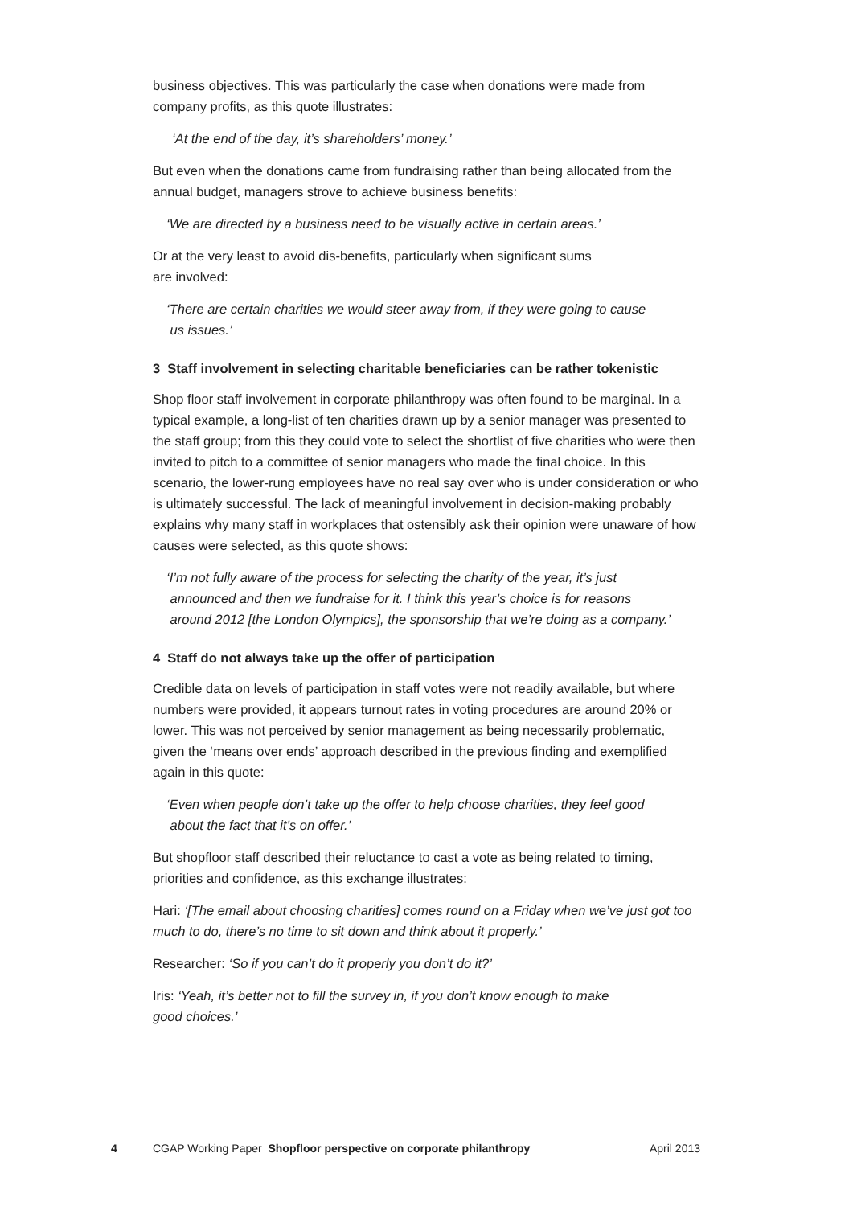business objectives. This was particularly the case when donations were made from company profits, as this quote illustrates:
‘At the end of the day, it’s shareholders’ money.’
But even when the donations came from fundraising rather than being allocated from the annual budget, managers strove to achieve business benefits:
‘We are directed by a business need to be visually active in certain areas.’
Or at the very least to avoid dis-benefits, particularly when significant sums
are involved:
‘There are certain charities we would steer away from, if they were going to cause
us issues.’
3 Staff involvement in selecting charitable beneficiaries can be rather tokenistic
Shop floor staff involvement in corporate philanthropy was often found to be marginal. In a typical example, a long-list of ten charities drawn up by a senior manager was presented to the staff group; from this they could vote to select the shortlist of five charities who were then invited to pitch to a committee of senior managers who made the final choice. In this scenario, the lower-rung employees have no real say over who is under consideration or who is ultimately successful. The lack of meaningful involvement in decision-making probably explains why many staff in workplaces that ostensibly ask their opinion were unaware of how causes were selected, as this quote shows:
‘I’m not fully aware of the process for selecting the charity of the year, it’s just
announced and then we fundraise for it. I think this year’s choice is for reasons
around 2012 [the London Olympics], the sponsorship that we’re doing as a company.’
4 Staff do not always take up the offer of participation
Credible data on levels of participation in staff votes were not readily available, but where numbers were provided, it appears turnout rates in voting procedures are around 20% or lower. This was not perceived by senior management as being necessarily problematic, given the ‘means over ends’ approach described in the previous finding and exemplified again in this quote:
‘Even when people don’t take up the offer to help choose charities, they feel good
about the fact that it’s on offer.’
But shopfloor staff described their reluctance to cast a vote as being related to timing, priorities and confidence, as this exchange illustrates:
Hari: ‘[The email about choosing charities] comes round on a Friday when we’ve just got too much to do, there’s no time to sit down and think about it properly.’
Researcher: ‘So if you can’t do it properly you don’t do it?’
Iris: ‘Yeah, it’s better not to fill the survey in, if you don’t know enough to make
good choices.’
4 CGAP Working Paper Shopfloor perspective on corporate philanthropy April 2013